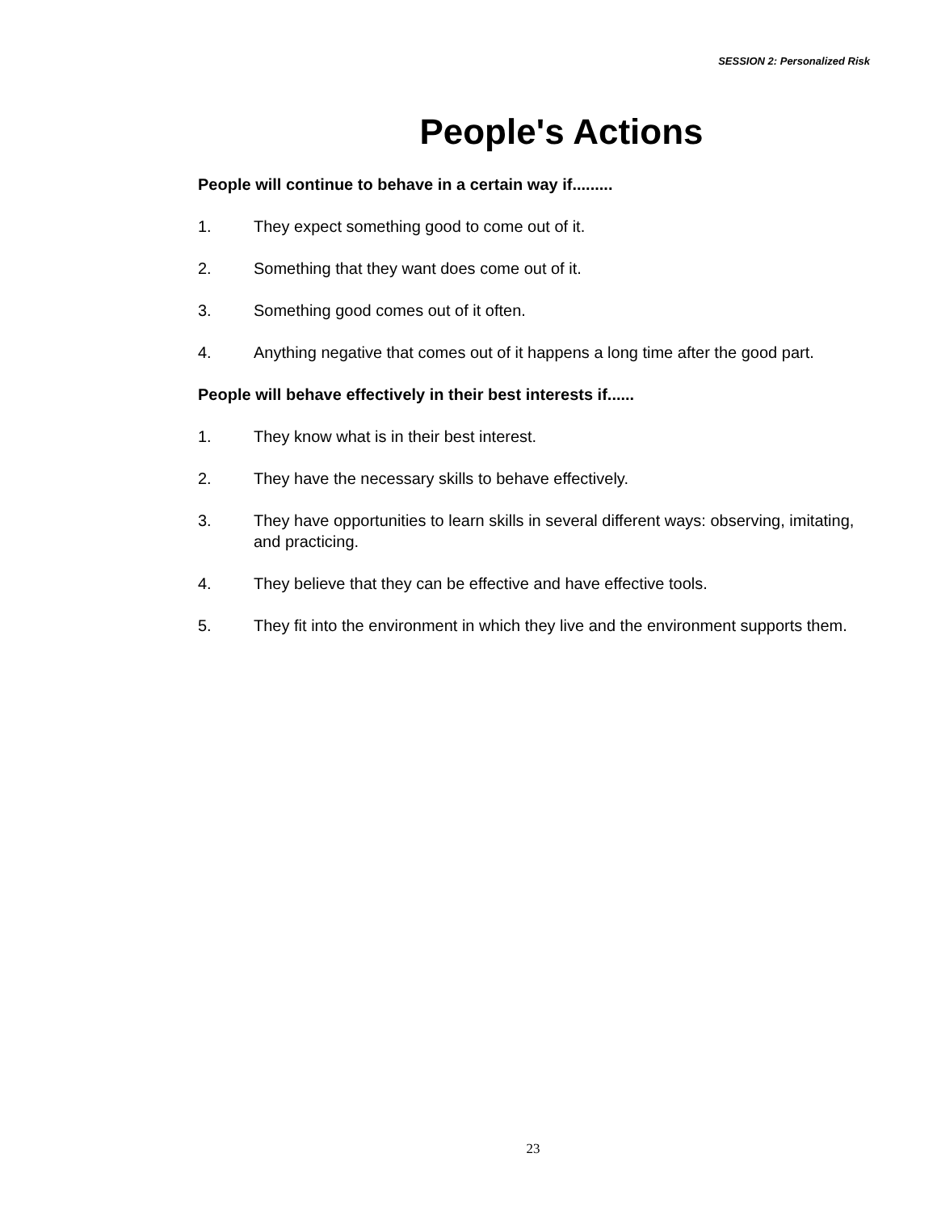SESSION 2: Personalized Risk
People's Actions
People will continue to behave in a certain way if.........
1. They expect something good to come out of it.
2. Something that they want does come out of it.
3. Something good comes out of it often.
4. Anything negative that comes out of it happens a long time after the good part.
People will behave effectively in their best interests if......
1. They know what is in their best interest.
2. They have the necessary skills to behave effectively.
3. They have opportunities to learn skills in several different ways: observing, imitating, and practicing.
4. They believe that they can be effective and have effective tools.
5. They fit into the environment in which they live and the environment supports them.
23